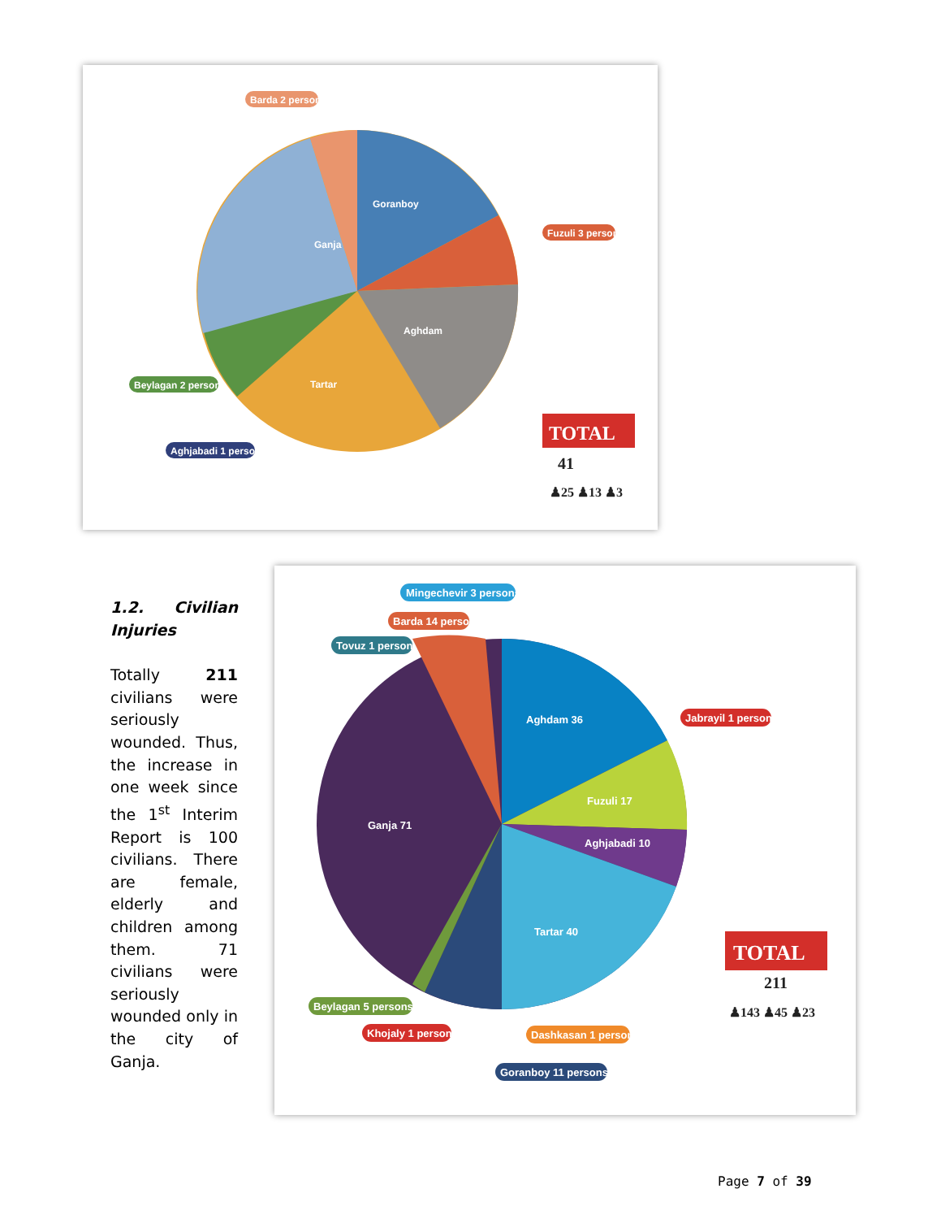Goranboy
Ganja
Aghdam
Tartar
TOTAL
41
♟25 ♟13 ♟3
Barda 2 persons
Fuzuli 3 persons
Beylagan 2 persons
Aghjabadi 1 person
1.2. Civilian Injuries
Totally 211 civilians were seriously wounded. Thus, the increase in one week since the 1<sup>st</sup> Interim Report is 100 civilians. There are female, elderly and children among them. 71 civilians were seriously wounded only in the city of Ganja.
Aghdam 36
Ganja 71
Fuzuli 17
Aghjabadi 10
Tartar 40
TOTAL
211
♟143 ♟45 ♟23
Mingechevir 3 persons
Barda 14 persons
Tovuz 1 person
Jabrayil 1 person
Beylagan 5 persons
Khojaly 1 person
Dashkasan 1 person
Goranboy 11 persons
Page 7 of 39